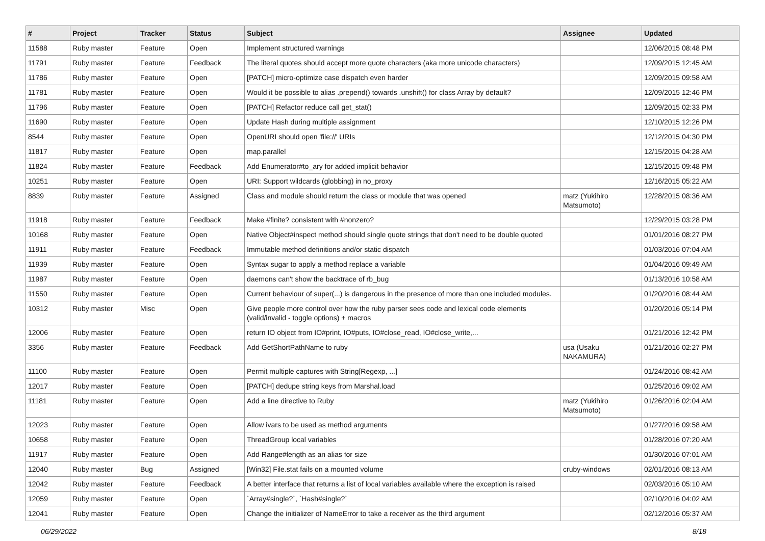| # | Project | Tracker | Status | Subject | Assignee | Updated |
| --- | --- | --- | --- | --- | --- | --- |
| 11588 | Ruby master | Feature | Open | Implement structured warnings | | 12/06/2015 08:48 PM |
| 11791 | Ruby master | Feature | Feedback | The literal quotes should accept more quote characters (aka more unicode characters) | | 12/09/2015 12:45 AM |
| 11786 | Ruby master | Feature | Open | [PATCH] micro-optimize case dispatch even harder | | 12/09/2015 09:58 AM |
| 11781 | Ruby master | Feature | Open | Would it be possible to alias .prepend() towards .unshift() for class Array by default? | | 12/09/2015 12:46 PM |
| 11796 | Ruby master | Feature | Open | [PATCH] Refactor reduce call get_stat() | | 12/09/2015 02:33 PM |
| 11690 | Ruby master | Feature | Open | Update Hash during multiple assignment | | 12/10/2015 12:26 PM |
| 8544 | Ruby master | Feature | Open | OpenURI should open 'file://' URIs | | 12/12/2015 04:30 PM |
| 11817 | Ruby master | Feature | Open | map.parallel | | 12/15/2015 04:28 AM |
| 11824 | Ruby master | Feature | Feedback | Add Enumerator#to_ary for added implicit behavior | | 12/15/2015 09:48 PM |
| 10251 | Ruby master | Feature | Open | URI: Support wildcards (globbing) in no_proxy | | 12/16/2015 05:22 AM |
| 8839 | Ruby master | Feature | Assigned | Class and module should return the class or module that was opened | matz (Yukihiro Matsumoto) | 12/28/2015 08:36 AM |
| 11918 | Ruby master | Feature | Feedback | Make #finite? consistent with #nonzero? | | 12/29/2015 03:28 PM |
| 10168 | Ruby master | Feature | Open | Native Object#inspect method should single quote strings that don't need to be double quoted | | 01/01/2016 08:27 PM |
| 11911 | Ruby master | Feature | Feedback | Immutable method definitions and/or static dispatch | | 01/03/2016 07:04 AM |
| 11939 | Ruby master | Feature | Open | Syntax sugar to apply a method replace a variable | | 01/04/2016 09:49 AM |
| 11987 | Ruby master | Feature | Open | daemons can't show the backtrace of rb_bug | | 01/13/2016 10:58 AM |
| 11550 | Ruby master | Feature | Open | Current behaviour of super(...) is dangerous in the presence of more than one included modules. | | 01/20/2016 08:44 AM |
| 10312 | Ruby master | Misc | Open | Give people more control over how the ruby parser sees code and lexical code elements (valid/invalid - toggle options) + macros | | 01/20/2016 05:14 PM |
| 12006 | Ruby master | Feature | Open | return IO object from IO#print, IO#puts, IO#close_read, IO#close_write,... | | 01/21/2016 12:42 PM |
| 3356 | Ruby master | Feature | Feedback | Add GetShortPathName to ruby | usa (Usaku NAKAMURA) | 01/21/2016 02:27 PM |
| 11100 | Ruby master | Feature | Open | Permit multiple captures with String[Regexp, ...] | | 01/24/2016 08:42 AM |
| 12017 | Ruby master | Feature | Open | [PATCH] dedupe string keys from Marshal.load | | 01/25/2016 09:02 AM |
| 11181 | Ruby master | Feature | Open | Add a line directive to Ruby | matz (Yukihiro Matsumoto) | 01/26/2016 02:04 AM |
| 12023 | Ruby master | Feature | Open | Allow ivars to be used as method arguments | | 01/27/2016 09:58 AM |
| 10658 | Ruby master | Feature | Open | ThreadGroup local variables | | 01/28/2016 07:20 AM |
| 11917 | Ruby master | Feature | Open | Add Range#length as an alias for size | | 01/30/2016 07:01 AM |
| 12040 | Ruby master | Bug | Assigned | [Win32] File.stat fails on a mounted volume | cruby-windows | 02/01/2016 08:13 AM |
| 12042 | Ruby master | Feature | Feedback | A better interface that returns a list of local variables available where the exception is raised | | 02/03/2016 05:10 AM |
| 12059 | Ruby master | Feature | Open | `Array#single?`, `Hash#single?` | | 02/10/2016 04:02 AM |
| 12041 | Ruby master | Feature | Open | Change the initializer of NameError to take a receiver as the third argument | | 02/12/2016 05:37 AM |
06/29/2022 8/18